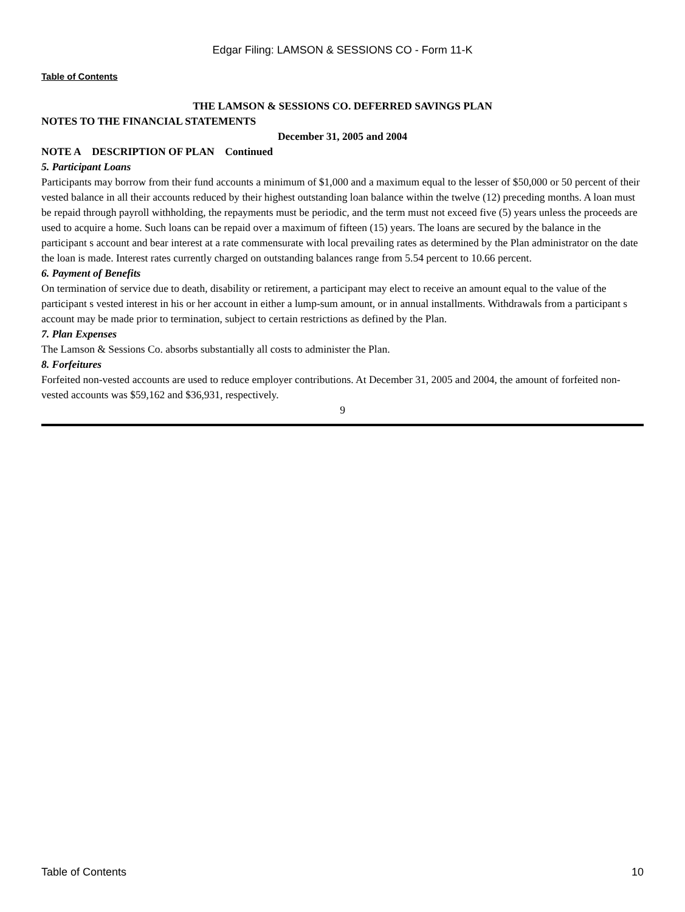Edgar Filing: LAMSON & SESSIONS CO - Form 11-K
Table of Contents
THE LAMSON & SESSIONS CO. DEFERRED SAVINGS PLAN
NOTES TO THE FINANCIAL STATEMENTS
December 31, 2005 and 2004
NOTE A DESCRIPTION OF PLAN Continued
5. Participant Loans
Participants may borrow from their fund accounts a minimum of $1,000 and a maximum equal to the lesser of $50,000 or 50 percent of their vested balance in all their accounts reduced by their highest outstanding loan balance within the twelve (12) preceding months. A loan must be repaid through payroll withholding, the repayments must be periodic, and the term must not exceed five (5) years unless the proceeds are used to acquire a home. Such loans can be repaid over a maximum of fifteen (15) years. The loans are secured by the balance in the participant s account and bear interest at a rate commensurate with local prevailing rates as determined by the Plan administrator on the date the loan is made. Interest rates currently charged on outstanding balances range from 5.54 percent to 10.66 percent.
6. Payment of Benefits
On termination of service due to death, disability or retirement, a participant may elect to receive an amount equal to the value of the participant s vested interest in his or her account in either a lump-sum amount, or in annual installments. Withdrawals from a participant s account may be made prior to termination, subject to certain restrictions as defined by the Plan.
7. Plan Expenses
The Lamson & Sessions Co. absorbs substantially all costs to administer the Plan.
8. Forfeitures
Forfeited non-vested accounts are used to reduce employer contributions. At December 31, 2005 and 2004, the amount of forfeited non-vested accounts was $59,162 and $36,931, respectively.
9
Table of Contents 10